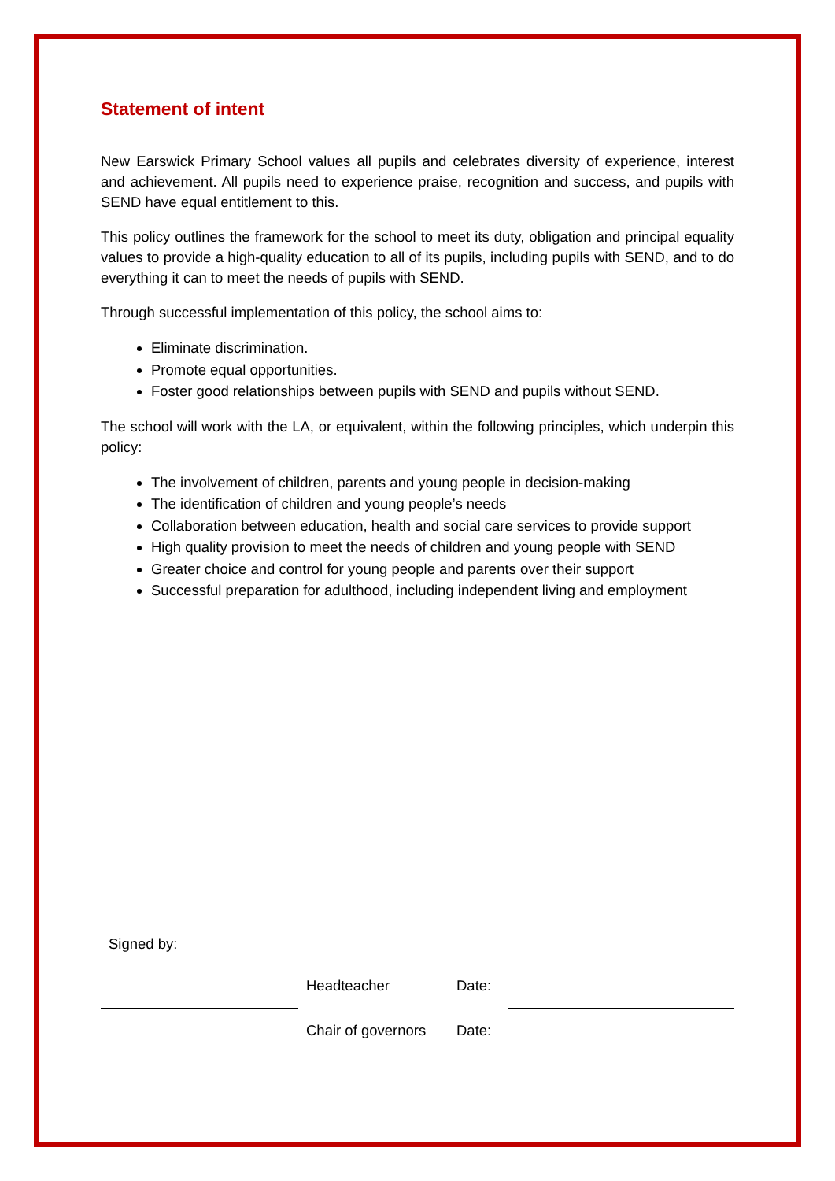Statement of intent
New Earswick Primary School values all pupils and celebrates diversity of experience, interest and achievement. All pupils need to experience praise, recognition and success, and pupils with SEND have equal entitlement to this.
This policy outlines the framework for the school to meet its duty, obligation and principal equality values to provide a high-quality education to all of its pupils, including pupils with SEND, and to do everything it can to meet the needs of pupils with SEND.
Through successful implementation of this policy, the school aims to:
Eliminate discrimination.
Promote equal opportunities.
Foster good relationships between pupils with SEND and pupils without SEND.
The school will work with the LA, or equivalent, within the following principles, which underpin this policy:
The involvement of children, parents and young people in decision-making
The identification of children and young people’s needs
Collaboration between education, health and social care services to provide support
High quality provision to meet the needs of children and young people with SEND
Greater choice and control for young people and parents over their support
Successful preparation for adulthood, including independent living and employment
Signed by:
| | | Headteacher | Date: | |
| | | Chair of governors | Date: | |